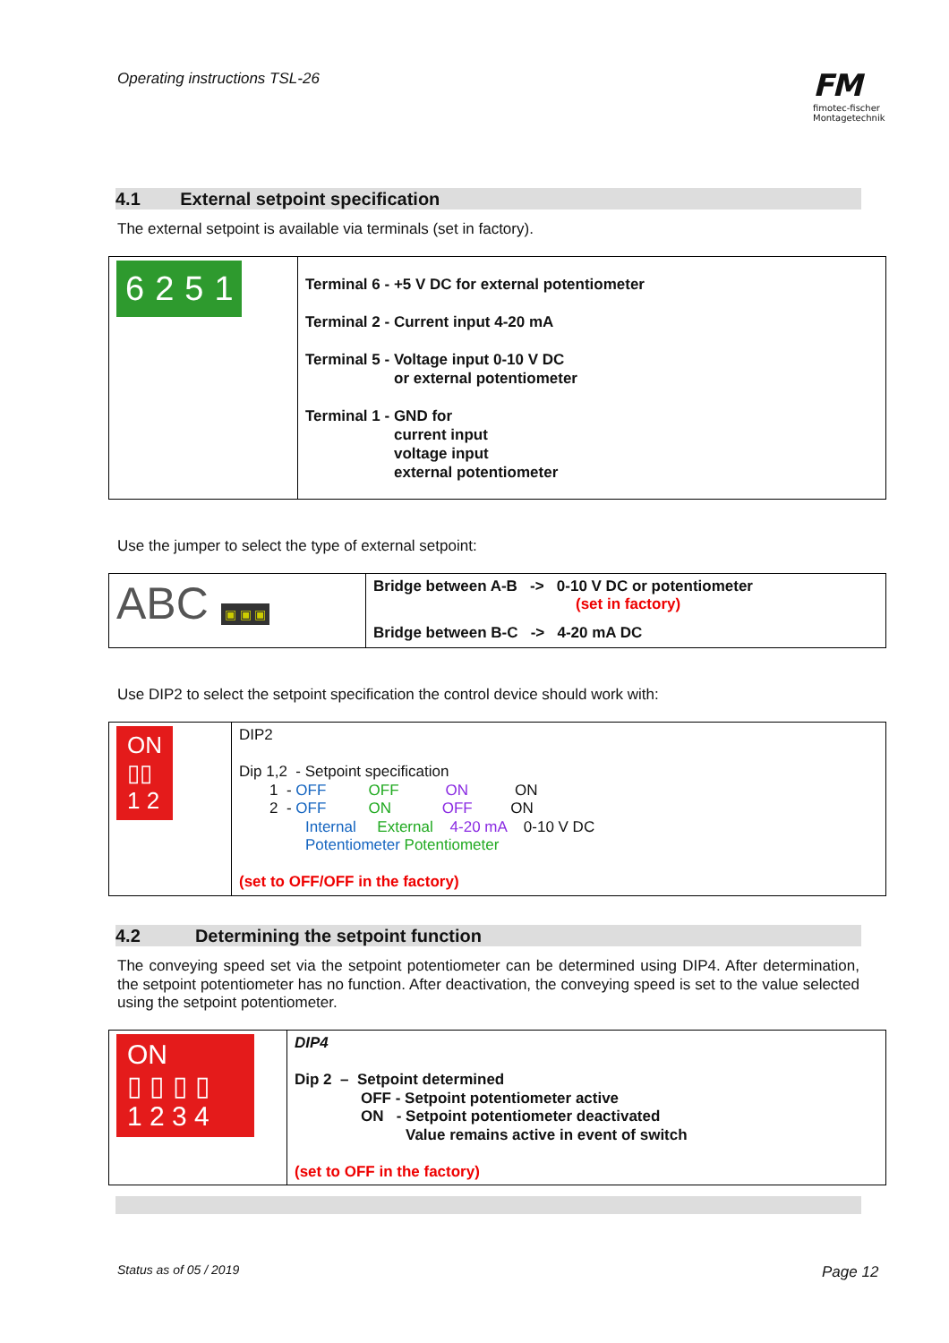Operating instructions TSL-26
FM
fimotec-fischer
Montagetechnik
4.1 External setpoint specification
The external setpoint is available via terminals (set in factory).
| 6251 | Terminal 6 - +5 V DC for external potentiometer Terminal 2 - Current input 4-20 mA Terminal 5 - Voltage input 0-10 V DC or external potentiometer Terminal 1 - GND for current input voltage input external potentiometer |
Use the jumper to select the type of external setpoint:
| ABC ▣ ▣ ▣ | Bridge between A-B -> 0-10 V DC or potentiometer (set in factory) Bridge between B-C -> 4-20 mA DC |
Use DIP2 to select the setpoint specification the control device should work with:
| ON ▯▯ 1 2 | DIP2 Dip 1,2 - Setpoint specification 1 - OFF OFF ON ON 2 - OFF ON OFF ON Internal External 4-20 mA 0-10 V DC Potentiometer Potentiometer (set to OFF/OFF in the factory) |
4.2 Determining the setpoint function
The conveying speed set via the setpoint potentiometer can be determined using DIP4. After determination, the setpoint potentiometer has no function. After deactivation, the conveying speed is set to the value selected using the setpoint potentiometer.
| ON ▯ ▯ ▯ ▯ 1 2 3 4 | DIP4 Dip 2 – Setpoint determined OFF - Setpoint potentiometer active ON - Setpoint potentiometer deactivated Value remains active in event of switch (set to OFF in the factory) |
Status as of 05 / 2019 Page 12